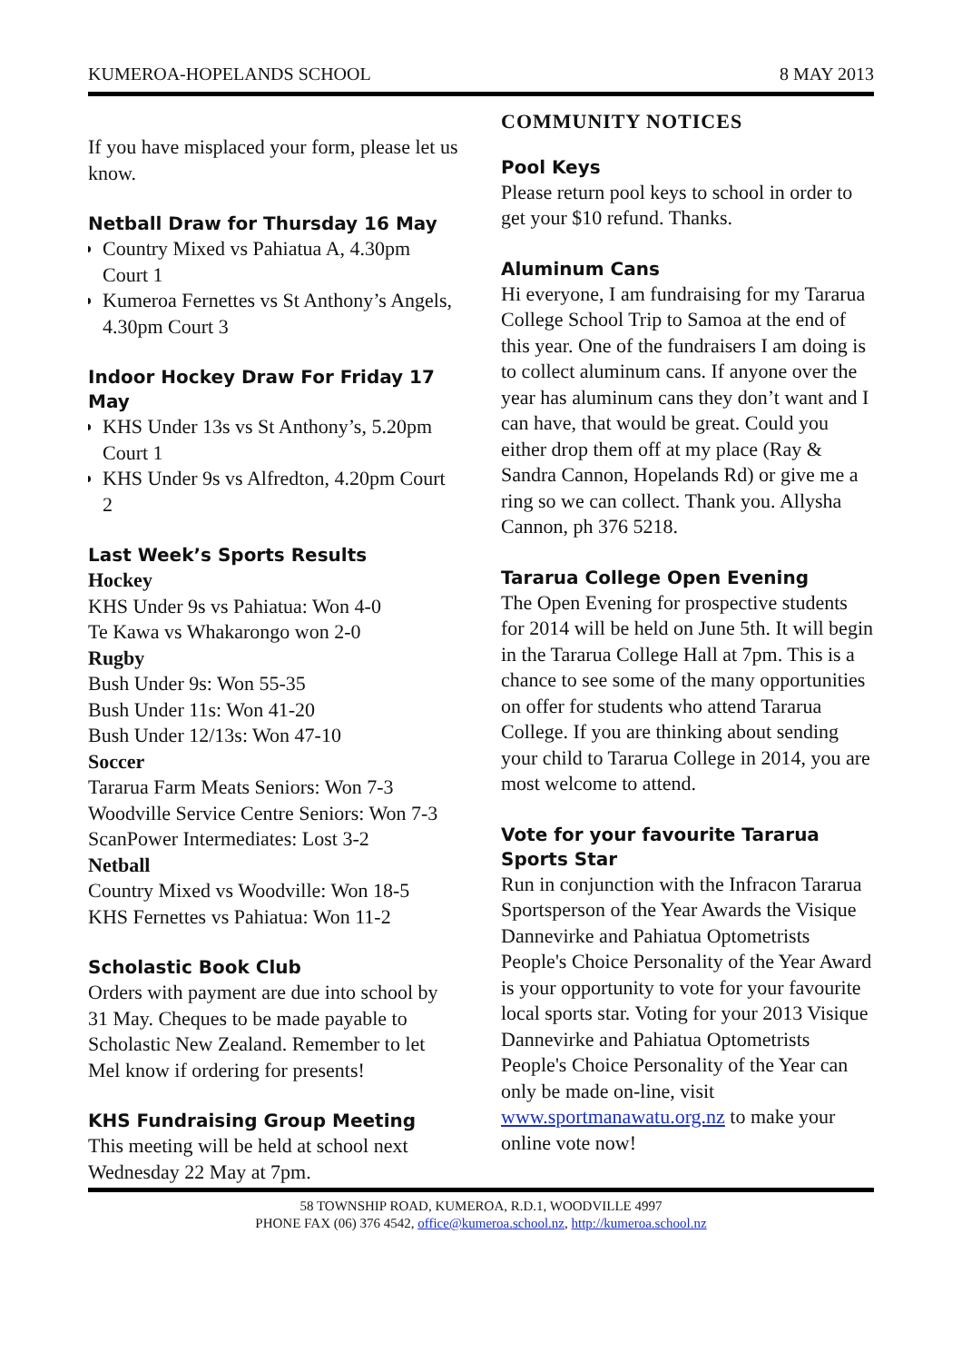KUMEROA-HOPELANDS SCHOOL 8 MAY 2013
If you have misplaced your form, please let us know.
Netball Draw for Thursday 16 May
Country Mixed vs Pahiatua A, 4.30pm Court 1
Kumeroa Fernettes vs St Anthony’s Angels, 4.30pm Court 3
Indoor Hockey Draw For Friday 17 May
KHS Under 13s vs St Anthony’s, 5.20pm Court 1
KHS Under 9s vs Alfredton, 4.20pm Court 2
Last Week’s Sports Results
Hockey
KHS Under 9s vs Pahiatua: Won 4-0
Te Kawa vs Whakarongo won 2-0
Rugby
Bush Under 9s: Won 55-35
Bush Under 11s: Won 41-20
Bush Under 12/13s: Won 47-10
Soccer
Tararua Farm Meats Seniors: Won 7-3
Woodville Service Centre Seniors: Won 7-3
ScanPower Intermediates: Lost 3-2
Netball
Country Mixed vs Woodville: Won 18-5
KHS Fernettes vs Pahiatua: Won 11-2
Scholastic Book Club
Orders with payment are due into school by 31 May. Cheques to be made payable to Scholastic New Zealand. Remember to let Mel know if ordering for presents!
KHS Fundraising Group Meeting
This meeting will be held at school next Wednesday 22 May at 7pm.
COMMUNITY NOTICES
Pool Keys
Please return pool keys to school in order to get your $10 refund. Thanks.
Aluminum Cans
Hi everyone, I am fundraising for my Tararua College School Trip to Samoa at the end of this year. One of the fundraisers I am doing is to collect aluminum cans. If anyone over the year has aluminum cans they don’t want and I can have, that would be great. Could you either drop them off at my place (Ray & Sandra Cannon, Hopelands Rd) or give me a ring so we can collect. Thank you. Allysha Cannon, ph 376 5218.
Tararua College Open Evening
The Open Evening for prospective students for 2014 will be held on June 5th. It will begin in the Tararua College Hall at 7pm. This is a chance to see some of the many opportunities on offer for students who attend Tararua College. If you are thinking about sending your child to Tararua College in 2014, you are most welcome to attend.
Vote for your favourite Tararua Sports Star
Run in conjunction with the Infracon Tararua Sportsperson of the Year Awards the Visique Dannevirke and Pahiatua Optometrists People's Choice Personality of the Year Award is your opportunity to vote for your favourite local sports star. Voting for your 2013 Visique Dannevirke and Pahiatua Optometrists People's Choice Personality of the Year can only be made on-line, visit www.sportmanawatu.org.nz to make your online vote now!
58 TOWNSHIP ROAD, KUMEROA, R.D.1, WOODVILLE 4997
PHONE FAX (06) 376 4542, office@kumeroa.school.nz, http://kumeroa.school.nz